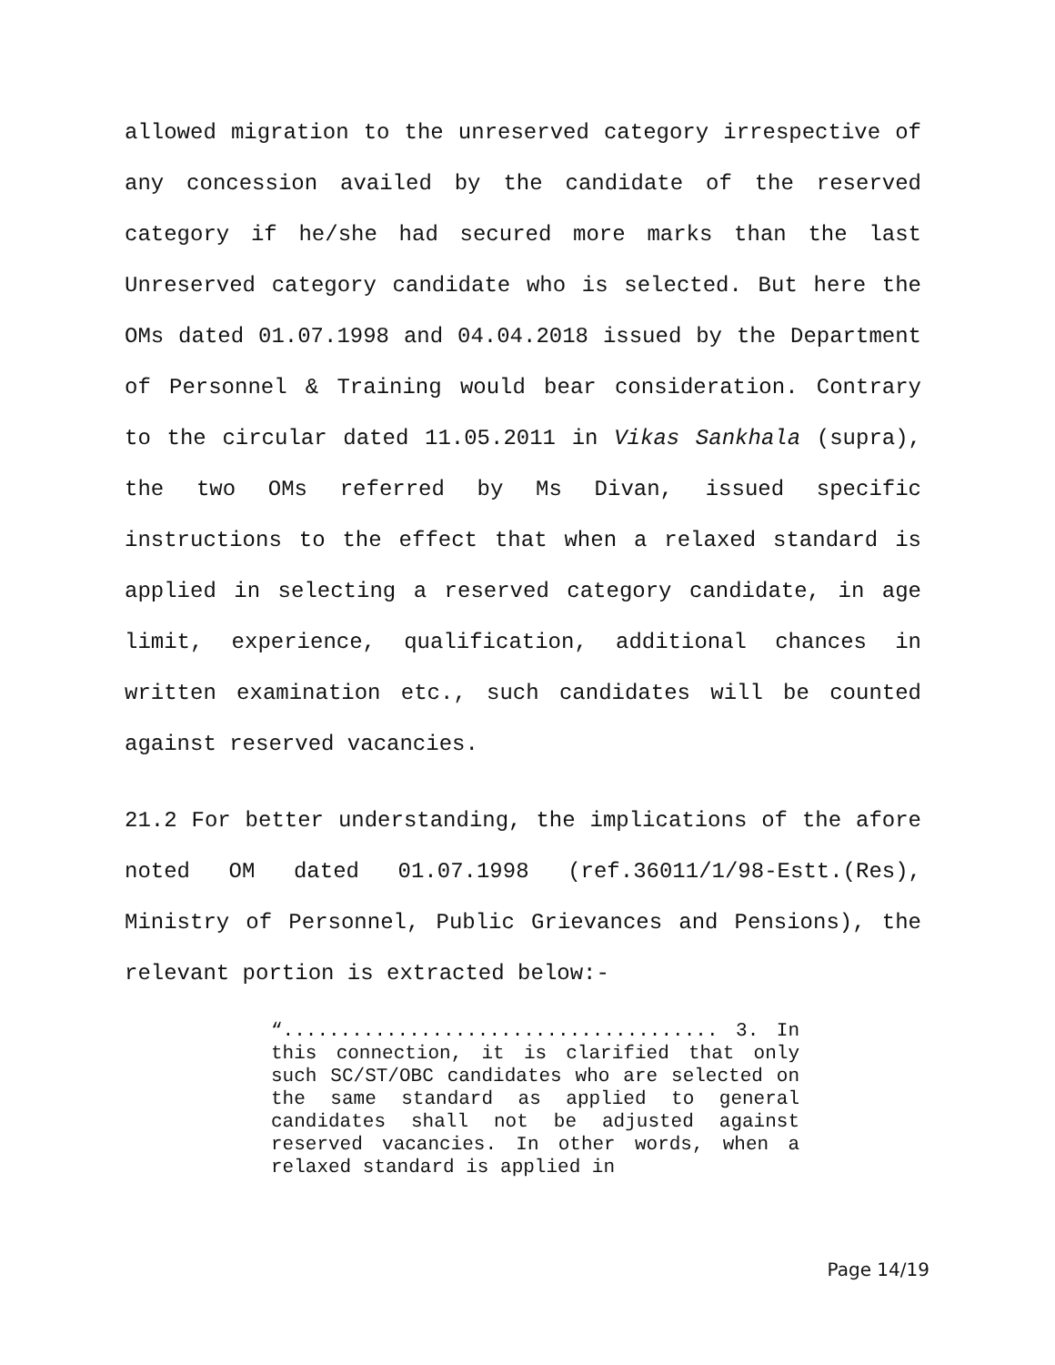allowed migration to the unreserved category irrespective of any concession availed by the candidate of the reserved category if he/she had secured more marks than the last Unreserved category candidate who is selected. But here the OMs dated 01.07.1998 and 04.04.2018 issued by the Department of Personnel & Training would bear consideration. Contrary to the circular dated 11.05.2011 in Vikas Sankhala (supra), the two OMs referred by Ms Divan, issued specific instructions to the effect that when a relaxed standard is applied in selecting a reserved category candidate, in age limit, experience, qualification, additional chances in written examination etc., such candidates will be counted against reserved vacancies.
21.2 For better understanding, the implications of the afore noted OM dated 01.07.1998 (ref.36011/1/98-Estt.(Res), Ministry of Personnel, Public Grievances and Pensions), the relevant portion is extracted below:-
“...................................... 3. In this connection, it is clarified that only such SC/ST/OBC candidates who are selected on the same standard as applied to general candidates shall not be adjusted against reserved vacancies. In other words, when a relaxed standard is applied in
Page 14/19